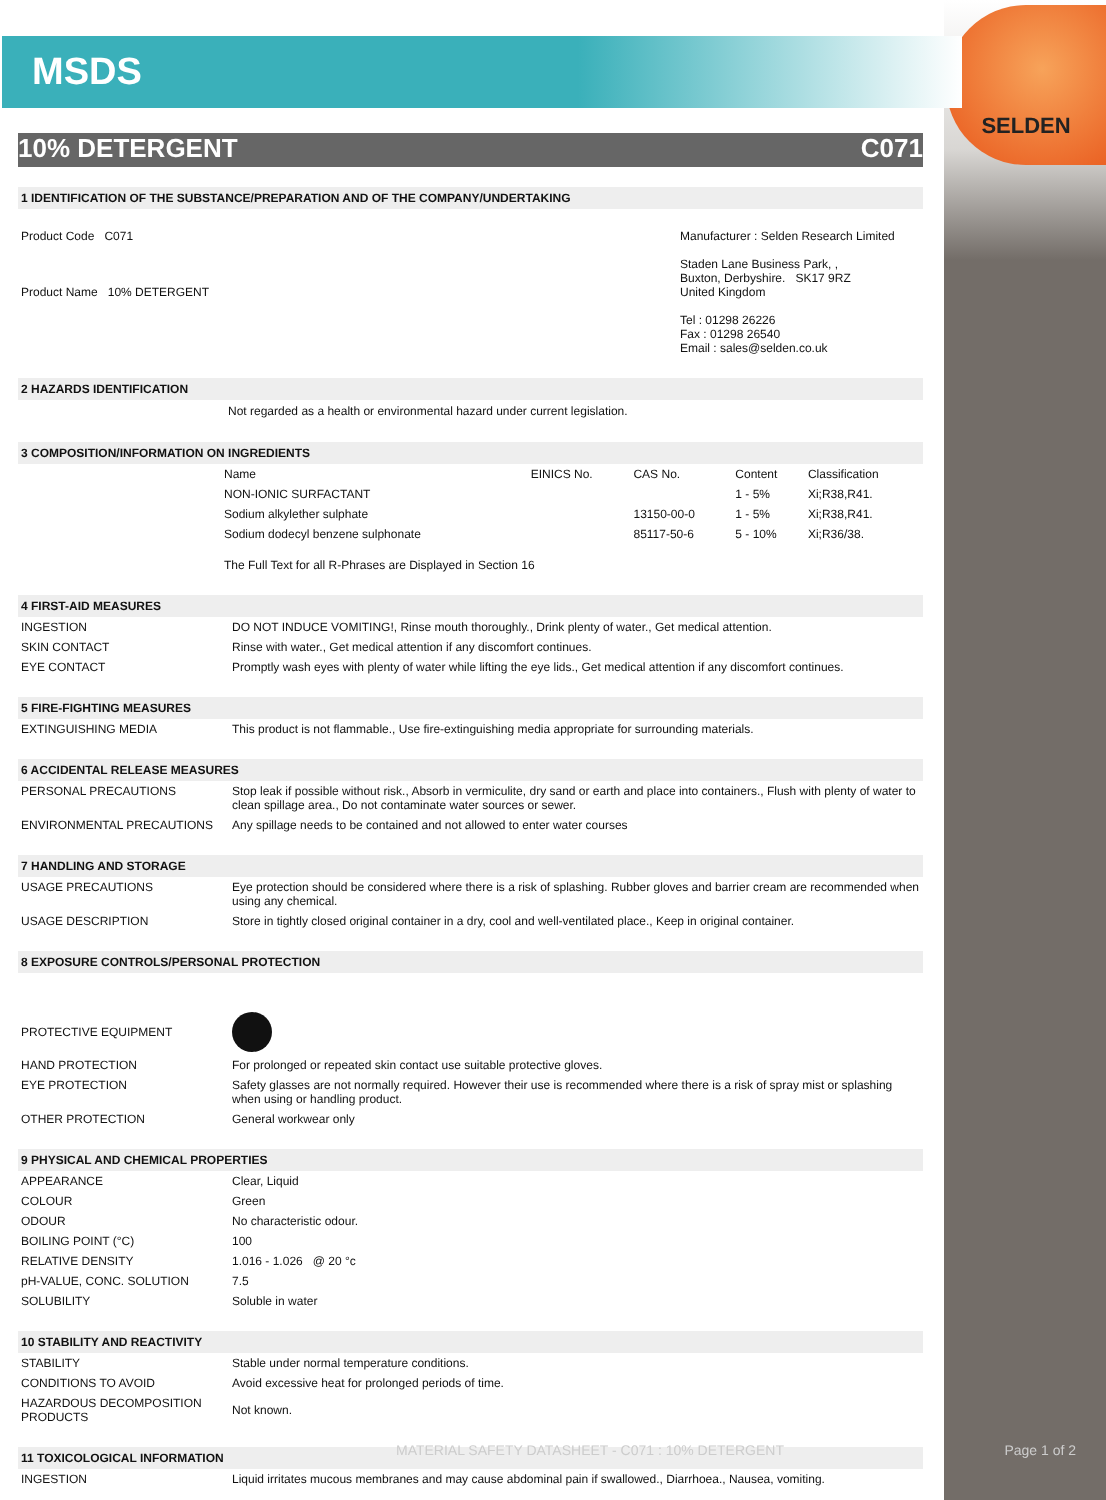SELDEN
MSDS
10% DETERGENT C071
1 IDENTIFICATION OF THE SUBSTANCE/PREPARATION AND OF THE COMPANY/UNDERTAKING
| Product Code C071 Product Name 10% DETERGENT | Manufacturer : Selden Research Limited Staden Lane Business Park, , Buxton, Derbyshire. SK17 9RZ United Kingdom Tel : 01298 26226 Fax : 01298 26540 Email : sales@selden.co.uk |
2 HAZARDS IDENTIFICATION
Not regarded as a health or environmental hazard under current legislation.
3 COMPOSITION/INFORMATION ON INGREDIENTS
| Name | EINICS No. | CAS No. | Content | Classification |
| NON-IONIC SURFACTANT | | | 1 - 5% | Xi;R38,R41. |
| Sodium alkylether sulphate | | 13150-00-0 | 1 - 5% | Xi;R38,R41. |
| Sodium dodecyl benzene sulphonate | | 85117-50-6 | 5 - 10% | Xi;R36/38. |
| The Full Text for all R-Phrases are Displayed in Section 16 | | | | |
4 FIRST-AID MEASURES
| INGESTION | DO NOT INDUCE VOMITING!, Rinse mouth thoroughly., Drink plenty of water., Get medical attention. |
| SKIN CONTACT | Rinse with water., Get medical attention if any discomfort continues. |
| EYE CONTACT | Promptly wash eyes with plenty of water while lifting the eye lids., Get medical attention if any discomfort continues. |
5 FIRE-FIGHTING MEASURES
| EXTINGUISHING MEDIA | This product is not flammable., Use fire-extinguishing media appropriate for surrounding materials. |
6 ACCIDENTAL RELEASE MEASURES
| PERSONAL PRECAUTIONS | Stop leak if possible without risk., Absorb in vermiculite, dry sand or earth and place into containers., Flush with plenty of water to clean spillage area., Do not contaminate water sources or sewer. |
| ENVIRONMENTAL PRECAUTIONS | Any spillage needs to be contained and not allowed to enter water courses |
7 HANDLING AND STORAGE
| USAGE PRECAUTIONS | Eye protection should be considered where there is a risk of splashing. Rubber gloves and barrier cream are recommended when using any chemical. |
| USAGE DESCRIPTION | Store in tightly closed original container in a dry, cool and well-ventilated place., Keep in original container. |
8 EXPOSURE CONTROLS/PERSONAL PROTECTION
| PROTECTIVE EQUIPMENT | |
| HAND PROTECTION | For prolonged or repeated skin contact use suitable protective gloves. |
| EYE PROTECTION | Safety glasses are not normally required. However their use is recommended where there is a risk of spray mist or splashing when using or handling product. |
| OTHER PROTECTION | General workwear only |
9 PHYSICAL AND CHEMICAL PROPERTIES
| APPEARANCE | Clear, Liquid |
| COLOUR | Green |
| ODOUR | No characteristic odour. |
| BOILING POINT (°C) | 100 |
| RELATIVE DENSITY | 1.016 - 1.026 @ 20 °c |
| pH-VALUE, CONC. SOLUTION | 7.5 |
| SOLUBILITY | Soluble in water |
10 STABILITY AND REACTIVITY
| STABILITY | Stable under normal temperature conditions. |
| CONDITIONS TO AVOID | Avoid excessive heat for prolonged periods of time. |
| HAZARDOUS DECOMPOSITION PRODUCTS | Not known. |
11 TOXICOLOGICAL INFORMATION
| INGESTION | Liquid irritates mucous membranes and may cause abdominal pain if swallowed., Diarrhoea., Nausea, vomiting. |
MATERIAL SAFETY DATASHEET - C071 : 10% DETERGENT
Page 1 of 2